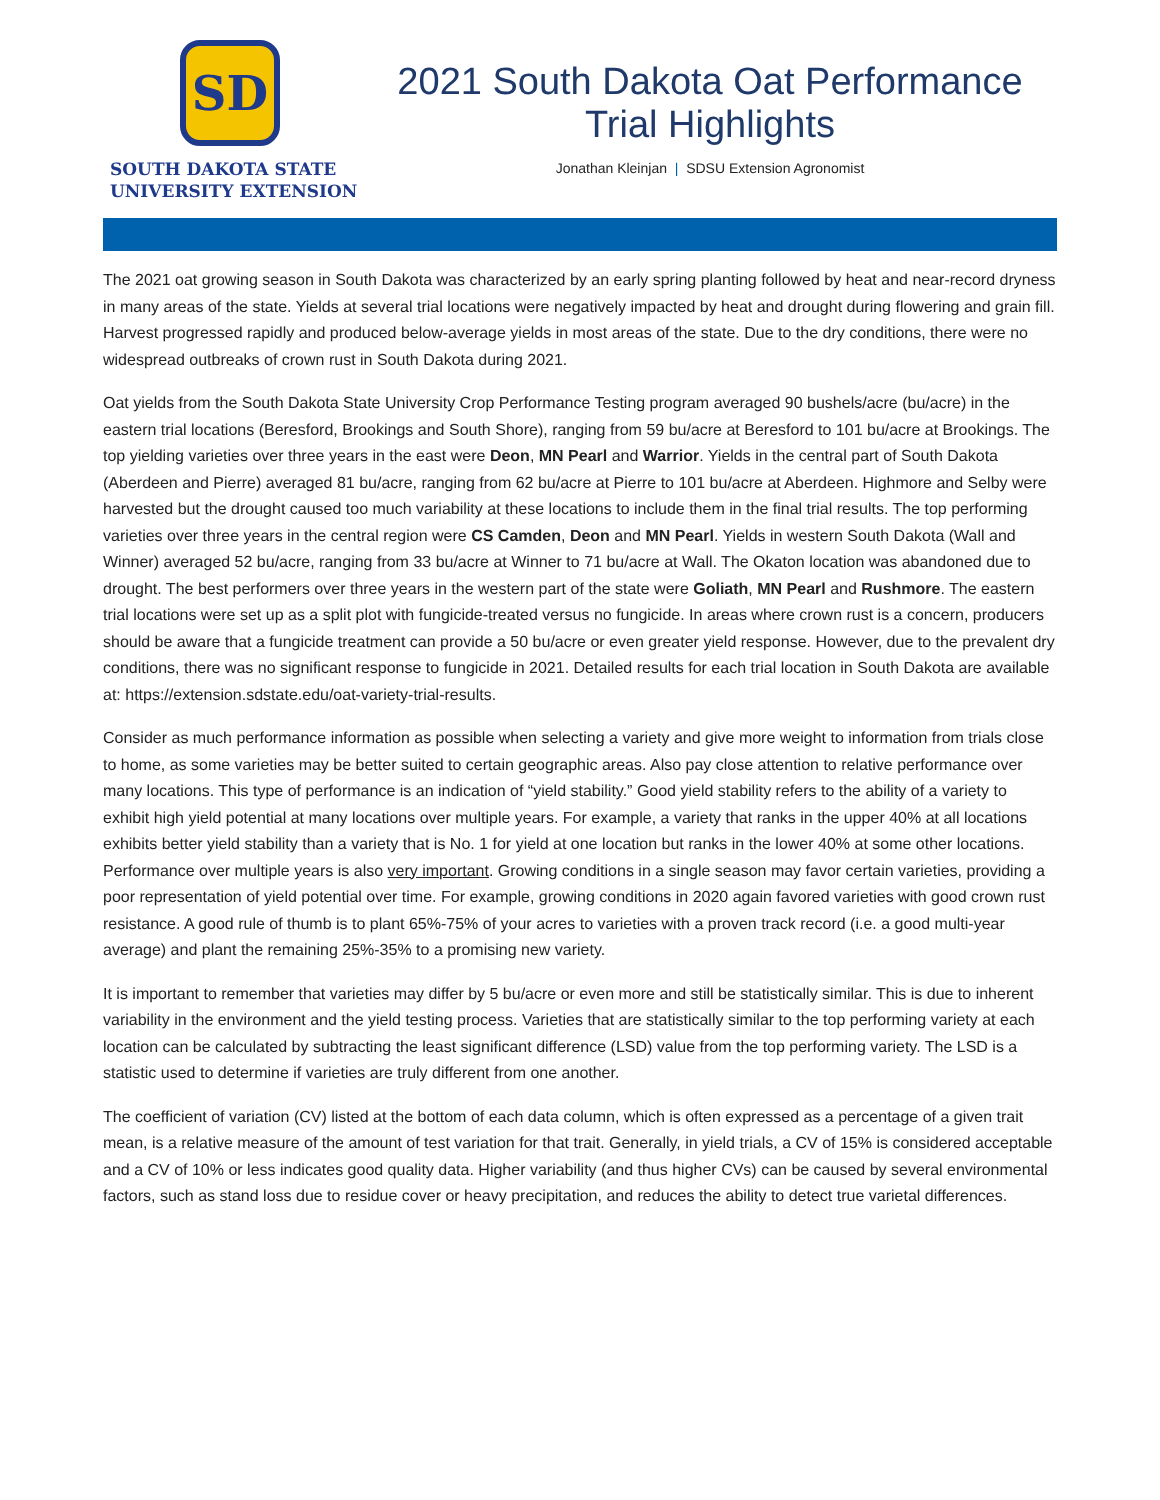SD
SOUTH DAKOTA STATE
UNIVERSITY EXTENSION
2021 South Dakota Oat Performance
Trial Highlights
Jonathan Kleinjan | SDSU Extension Agronomist
The 2021 oat growing season in South Dakota was characterized by an early spring planting followed by heat and near-record dryness in many areas of the state. Yields at several trial locations were negatively impacted by heat and drought during flowering and grain fill. Harvest progressed rapidly and produced below-average yields in most areas of the state. Due to the dry conditions, there were no widespread outbreaks of crown rust in South Dakota during 2021.
Oat yields from the South Dakota State University Crop Performance Testing program averaged 90 bushels/acre (bu/acre) in the eastern trial locations (Beresford, Brookings and South Shore), ranging from 59 bu/acre at Beresford to 101 bu/acre at Brookings. The top yielding varieties over three years in the east were Deon, MN Pearl and Warrior. Yields in the central part of South Dakota (Aberdeen and Pierre) averaged 81 bu/acre, ranging from 62 bu/acre at Pierre to 101 bu/acre at Aberdeen. Highmore and Selby were harvested but the drought caused too much variability at these locations to include them in the final trial results. The top performing varieties over three years in the central region were CS Camden, Deon and MN Pearl. Yields in western South Dakota (Wall and Winner) averaged 52 bu/acre, ranging from 33 bu/acre at Winner to 71 bu/acre at Wall. The Okaton location was abandoned due to drought. The best performers over three years in the western part of the state were Goliath, MN Pearl and Rushmore. The eastern trial locations were set up as a split plot with fungicide-treated versus no fungicide. In areas where crown rust is a concern, producers should be aware that a fungicide treatment can provide a 50 bu/acre or even greater yield response. However, due to the prevalent dry conditions, there was no significant response to fungicide in 2021. Detailed results for each trial location in South Dakota are available at: https://extension.sdstate.edu/oat-variety-trial-results.
Consider as much performance information as possible when selecting a variety and give more weight to information from trials close to home, as some varieties may be better suited to certain geographic areas. Also pay close attention to relative performance over many locations. This type of performance is an indication of “yield stability.” Good yield stability refers to the ability of a variety to exhibit high yield potential at many locations over multiple years. For example, a variety that ranks in the upper 40% at all locations exhibits better yield stability than a variety that is No. 1 for yield at one location but ranks in the lower 40% at some other locations. Performance over multiple years is also very important. Growing conditions in a single season may favor certain varieties, providing a poor representation of yield potential over time. For example, growing conditions in 2020 again favored varieties with good crown rust resistance. A good rule of thumb is to plant 65%-75% of your acres to varieties with a proven track record (i.e. a good multi-year average) and plant the remaining 25%-35% to a promising new variety.
It is important to remember that varieties may differ by 5 bu/acre or even more and still be statistically similar. This is due to inherent variability in the environment and the yield testing process. Varieties that are statistically similar to the top performing variety at each location can be calculated by subtracting the least significant difference (LSD) value from the top performing variety. The LSD is a statistic used to determine if varieties are truly different from one another.
The coefficient of variation (CV) listed at the bottom of each data column, which is often expressed as a percentage of a given trait mean, is a relative measure of the amount of test variation for that trait. Generally, in yield trials, a CV of 15% is considered acceptable and a CV of 10% or less indicates good quality data. Higher variability (and thus higher CVs) can be caused by several environmental factors, such as stand loss due to residue cover or heavy precipitation, and reduces the ability to detect true varietal differences.